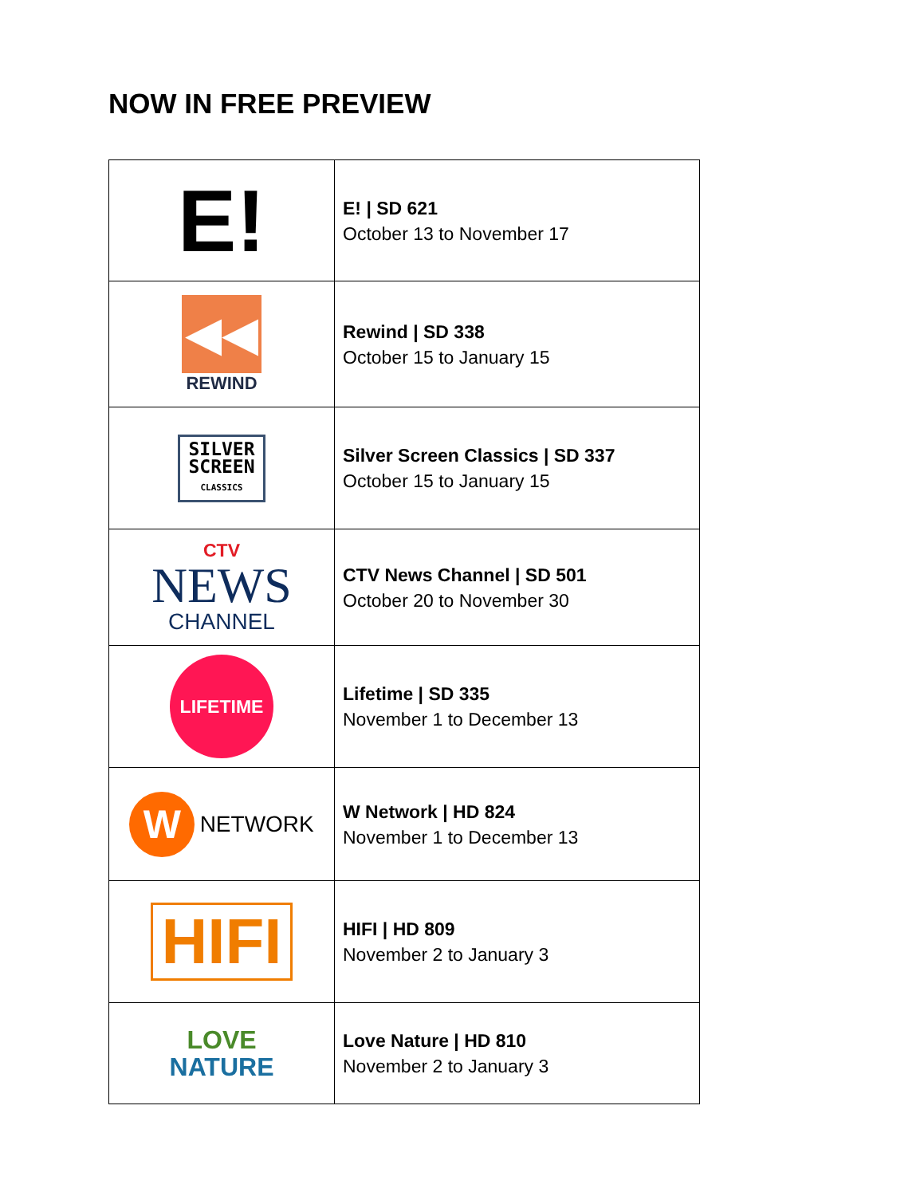NOW IN FREE PREVIEW
| E! | E! / SD 621 October 13 to November 17 |
| ◀◀ REWIND | Rewind / SD 338 October 15 to January 15 |
| SILVER SCREEN CLASSICS | Silver Screen Classics / SD 337 October 15 to January 15 |
| CTV NEWS CHANNEL | CTV News Channel / SD 501 October 20 to November 30 |
| LIFETIME | Lifetime / SD 335 November 1 to December 13 |
| W NETWORK | W Network / HD 824 November 1 to December 13 |
| HIFI | HIFI / HD 809 November 2 to January 3 |
| LOVE NATURE | Love Nature / HD 810 November 2 to January 3 |